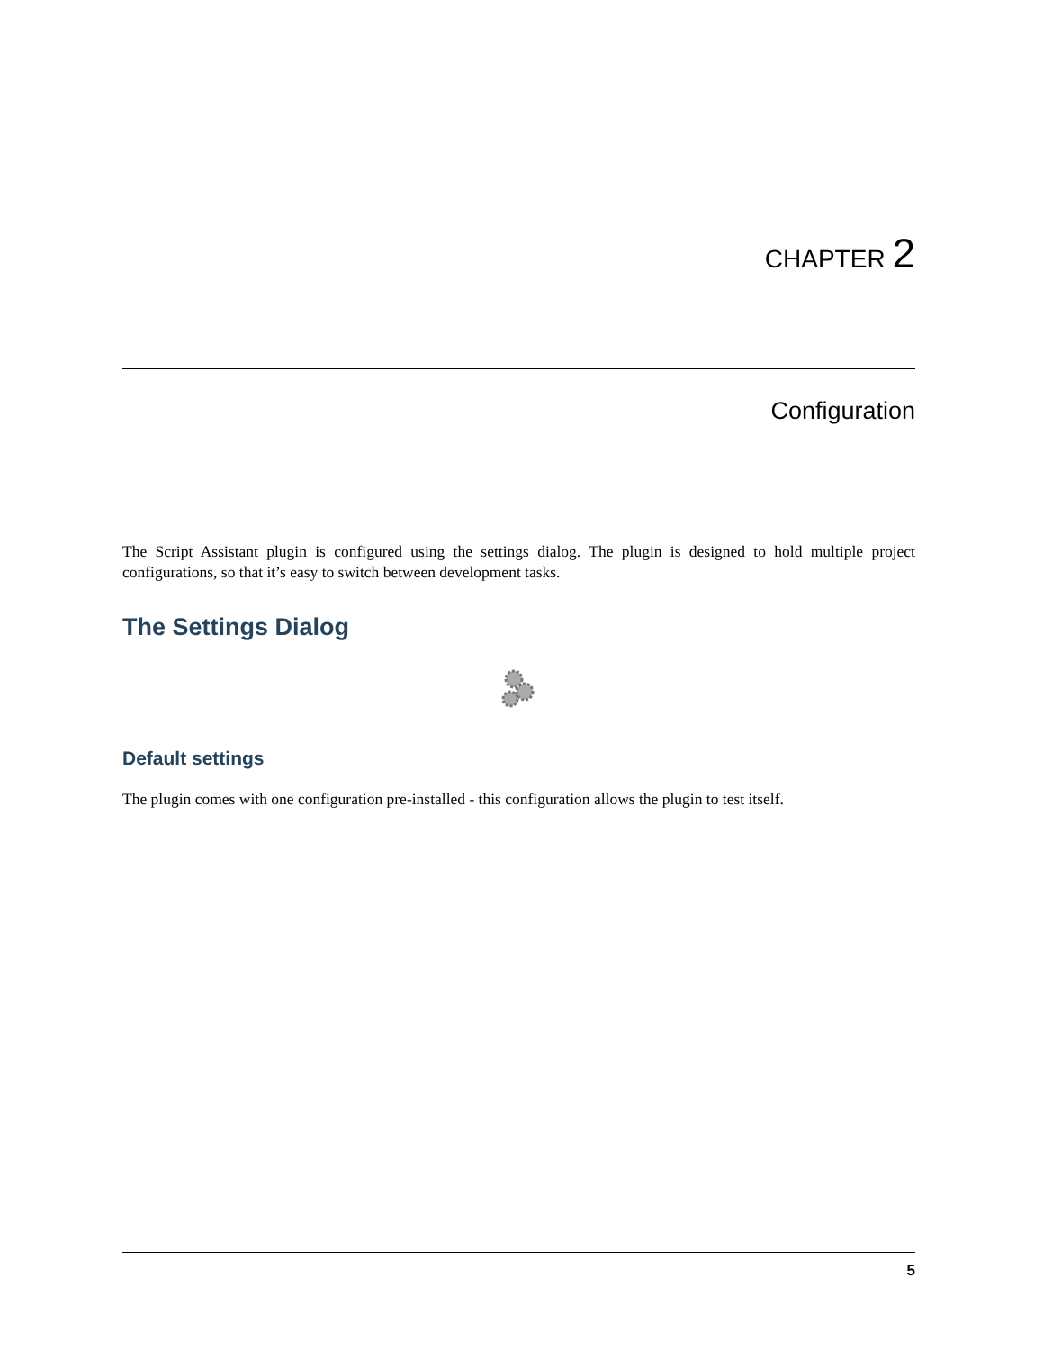CHAPTER 2
Configuration
The Script Assistant plugin is configured using the settings dialog. The plugin is designed to hold multiple project configurations, so that it’s easy to switch between development tasks.
The Settings Dialog
Default settings
The plugin comes with one configuration pre-installed - this configuration allows the plugin to test itself.
5